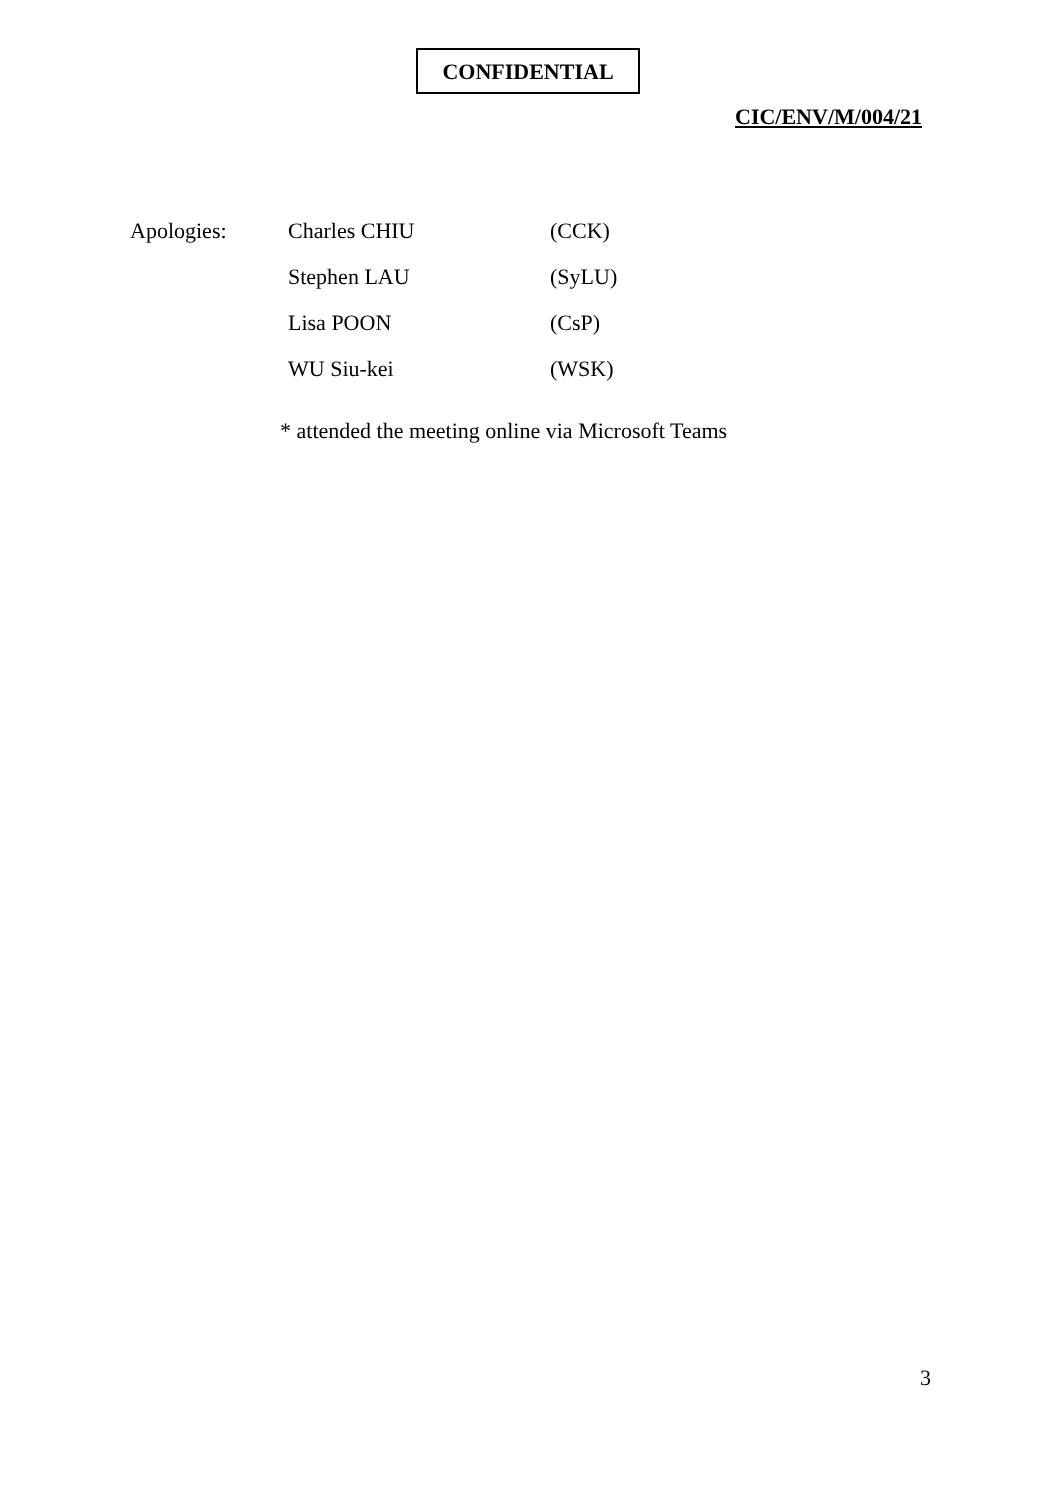CONFIDENTIAL
CIC/ENV/M/004/21
| Apologies: | Charles CHIU | (CCK) |
| | Stephen LAU | (SyLU) |
| | Lisa POON | (CsP) |
| | WU Siu-kei | (WSK) |
* attended the meeting online via Microsoft Teams
3